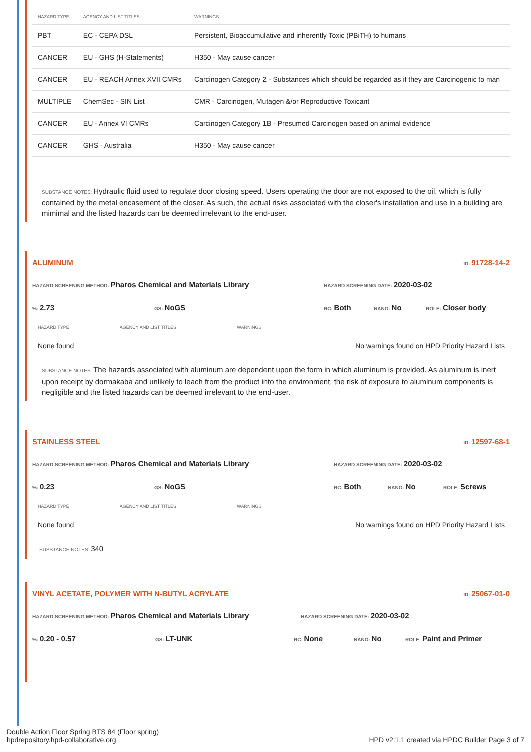| HAZARD TYPE | AGENCY AND LIST TITLES | WARNINGS |
| --- | --- | --- |
| PBT | EC - CEPA DSL | Persistent, Bioaccumulative and inherently Toxic (PBiTH) to humans |
| CANCER | EU - GHS (H-Statements) | H350 - May cause cancer |
| CANCER | EU - REACH Annex XVII CMRs | Carcinogen Category 2 - Substances which should be regarded as if they are Carcinogenic to man |
| MULTIPLE | ChemSec - SIN List | CMR - Carcinogen, Mutagen &/or Reproductive Toxicant |
| CANCER | EU - Annex VI CMRs | Carcinogen Category 1B - Presumed Carcinogen based on animal evidence |
| CANCER | GHS - Australia | H350 - May cause cancer |
SUBSTANCE NOTES: Hydraulic fluid used to regulate door closing speed. Users operating the door are not exposed to the oil, which is fully contained by the metal encasement of the closer. As such, the actual risks associated with the closer's installation and use in a building are mimimal and the listed hazards can be deemed irrelevant to the end-user.
ALUMINUM ID: 91728-14-2
HAZARD SCREENING METHOD: Pharos Chemical and Materials Library HAZARD SCREENING DATE: 2020-03-02
%: 2.73 GS: NoGS RC: Both NANO: No ROLE: Closer body
| HAZARD TYPE | AGENCY AND LIST TITLES | WARNINGS |
| --- | --- | --- |
| None found | | No warnings found on HPD Priority Hazard Lists |
SUBSTANCE NOTES: The hazards associated with aluminum are dependent upon the form in which aluminum is provided. As aluminum is inert upon receipt by dormakaba and unlikely to leach from the product into the environment, the risk of exposure to aluminum components is negligible and the listed hazards can be deemed irrelevant to the end-user.
STAINLESS STEEL ID: 12597-68-1
HAZARD SCREENING METHOD: Pharos Chemical and Materials Library HAZARD SCREENING DATE: 2020-03-02
%: 0.23 GS: NoGS RC: Both NANO: No ROLE: Screws
| HAZARD TYPE | AGENCY AND LIST TITLES | WARNINGS |
| --- | --- | --- |
| None found | | No warnings found on HPD Priority Hazard Lists |
SUBSTANCE NOTES: 340
VINYL ACETATE, POLYMER WITH N-BUTYL ACRYLATE ID: 25067-01-0
HAZARD SCREENING METHOD: Pharos Chemical and Materials Library HAZARD SCREENING DATE: 2020-03-02
%: 0.20 - 0.57 GS: LT-UNK RC: None NANO: No ROLE: Paint and Primer
Double Action Floor Spring BTS 84 (Floor spring)
hpdrepository.hpd-collaborative.org
HPD v2.1.1 created via HPDC Builder Page 3 of 7